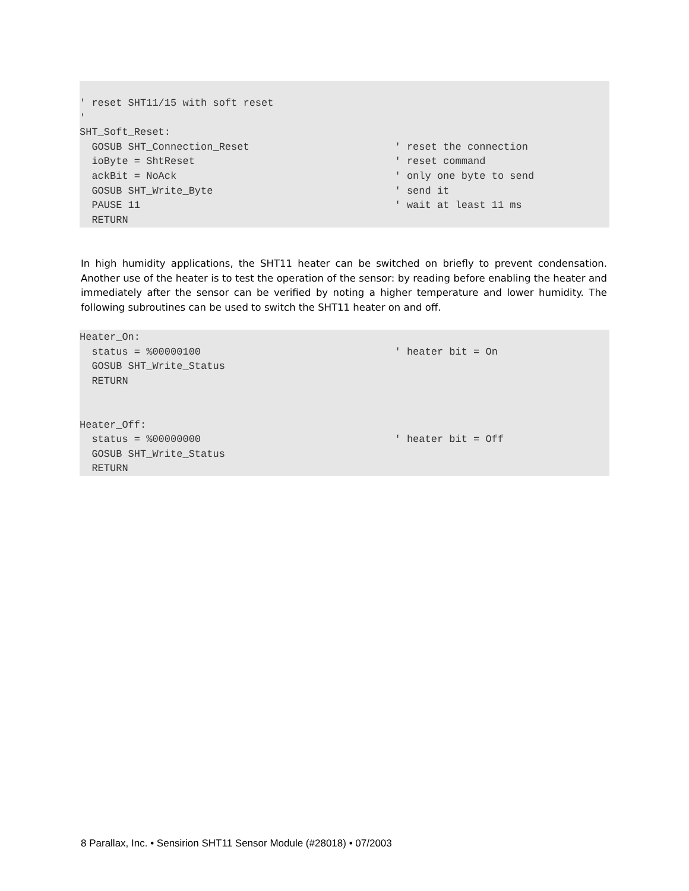' reset SHT11/15 with soft reset
'
SHT_Soft_Reset:
  GOSUB SHT_Connection_Reset                        ' reset the connection
  ioByte = ShtReset                                 ' reset command
  ackBit = NoAck                                    ' only one byte to send
  GOSUB SHT_Write_Byte                              ' send it
  PAUSE 11                                          ' wait at least 11 ms
  RETURN
In high humidity applications, the SHT11 heater can be switched on briefly to prevent condensation. Another use of the heater is to test the operation of the sensor: by reading before enabling the heater and immediately after the sensor can be verified by noting a higher temperature and lower humidity. The following subroutines can be used to switch the SHT11 heater on and off.
Heater_On:
  status = %00000100                                ' heater bit = On
  GOSUB SHT_Write_Status
  RETURN


Heater_Off:
  status = %00000000                                ' heater bit = Off
  GOSUB SHT_Write_Status
  RETURN
8 Parallax, Inc. • Sensirion SHT11 Sensor Module (#28018) • 07/2003